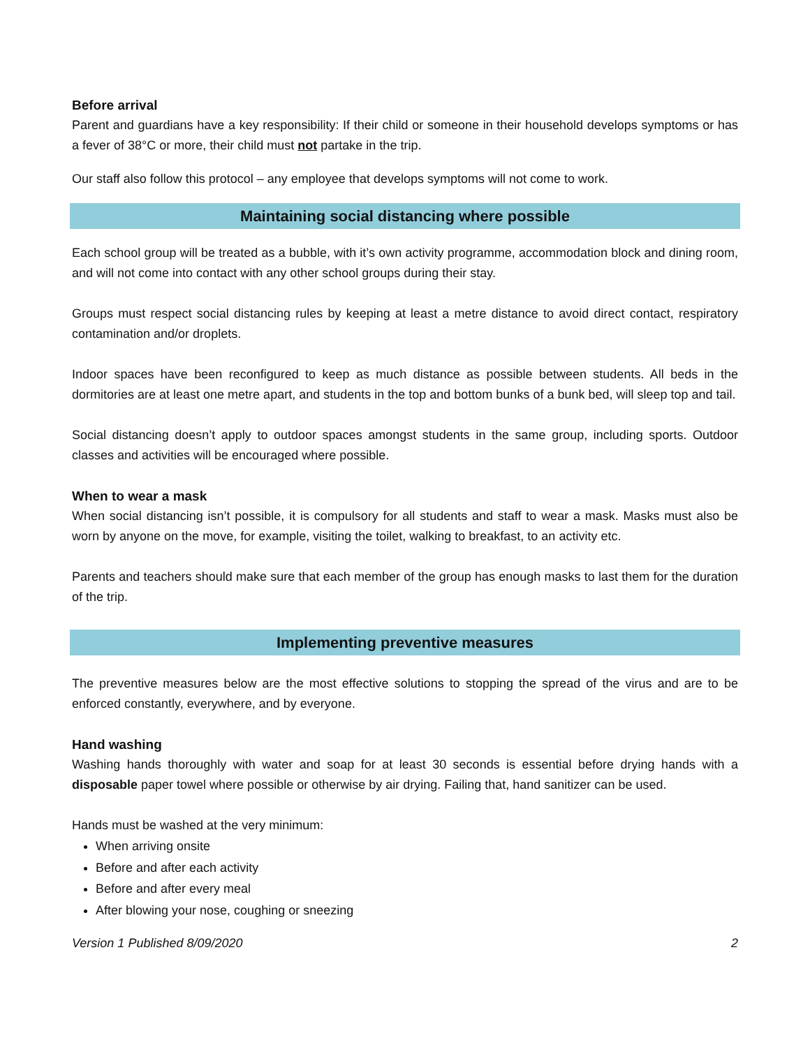Before arrival
Parent and guardians have a key responsibility: If their child or someone in their household develops symptoms or has a fever of 38°C or more, their child must not partake in the trip.
Our staff also follow this protocol – any employee that develops symptoms will not come to work.
Maintaining social distancing where possible
Each school group will be treated as a bubble, with it’s own activity programme, accommodation block and dining room, and will not come into contact with any other school groups during their stay.
Groups must respect social distancing rules by keeping at least a metre distance to avoid direct contact, respiratory contamination and/or droplets.
Indoor spaces have been reconfigured to keep as much distance as possible between students. All beds in the dormitories are at least one metre apart, and students in the top and bottom bunks of a bunk bed, will sleep top and tail.
Social distancing doesn’t apply to outdoor spaces amongst students in the same group, including sports. Outdoor classes and activities will be encouraged where possible.
When to wear a mask
When social distancing isn’t possible, it is compulsory for all students and staff to wear a mask. Masks must also be worn by anyone on the move, for example, visiting the toilet, walking to breakfast, to an activity etc.
Parents and teachers should make sure that each member of the group has enough masks to last them for the duration of the trip.
Implementing preventive measures
The preventive measures below are the most effective solutions to stopping the spread of the virus and are to be enforced constantly, everywhere, and by everyone.
Hand washing
Washing hands thoroughly with water and soap for at least 30 seconds is essential before drying hands with a disposable paper towel where possible or otherwise by air drying. Failing that, hand sanitizer can be used.
Hands must be washed at the very minimum:
When arriving onsite
Before and after each activity
Before and after every meal
After blowing your nose, coughing or sneezing
Version 1 Published 8/09/2020 2